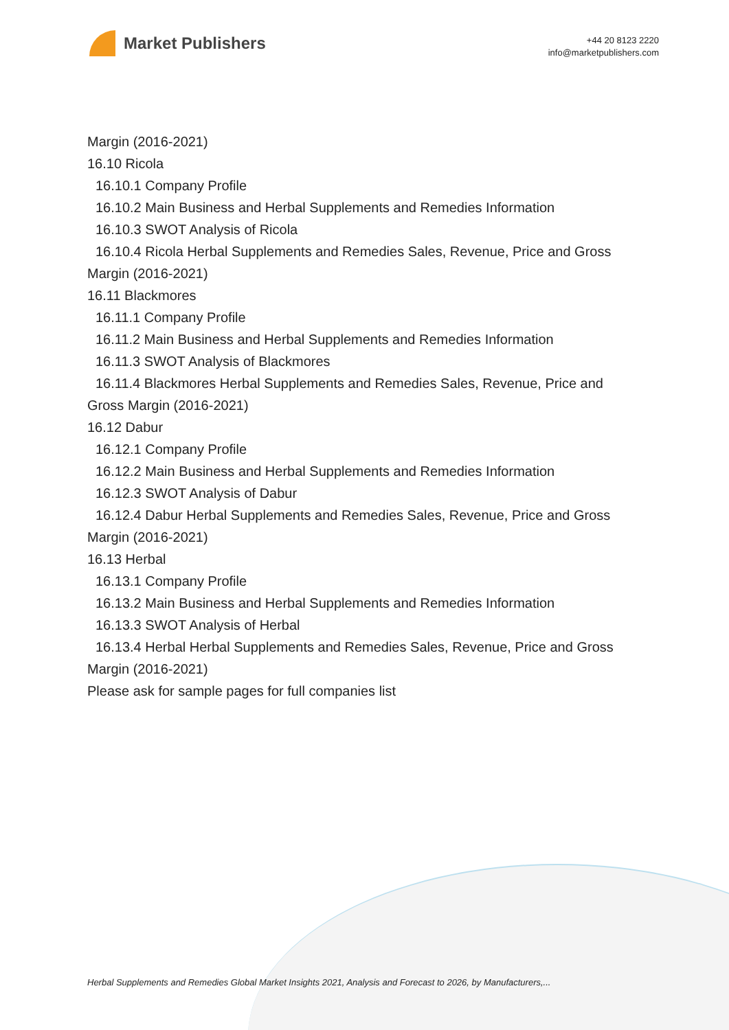Market Publishers
+44 20 8123 2220
info@marketpublishers.com
Margin (2016-2021)
16.10 Ricola
16.10.1 Company Profile
16.10.2 Main Business and Herbal Supplements and Remedies Information
16.10.3 SWOT Analysis of Ricola
16.10.4 Ricola Herbal Supplements and Remedies Sales, Revenue, Price and Gross
Margin (2016-2021)
16.11 Blackmores
16.11.1 Company Profile
16.11.2 Main Business and Herbal Supplements and Remedies Information
16.11.3 SWOT Analysis of Blackmores
16.11.4 Blackmores Herbal Supplements and Remedies Sales, Revenue, Price and
Gross Margin (2016-2021)
16.12 Dabur
16.12.1 Company Profile
16.12.2 Main Business and Herbal Supplements and Remedies Information
16.12.3 SWOT Analysis of Dabur
16.12.4 Dabur Herbal Supplements and Remedies Sales, Revenue, Price and Gross
Margin (2016-2021)
16.13 Herbal
16.13.1 Company Profile
16.13.2 Main Business and Herbal Supplements and Remedies Information
16.13.3 SWOT Analysis of Herbal
16.13.4 Herbal Herbal Supplements and Remedies Sales, Revenue, Price and Gross
Margin (2016-2021)
Please ask for sample pages for full companies list
Herbal Supplements and Remedies Global Market Insights 2021, Analysis and Forecast to 2026, by Manufacturers,...